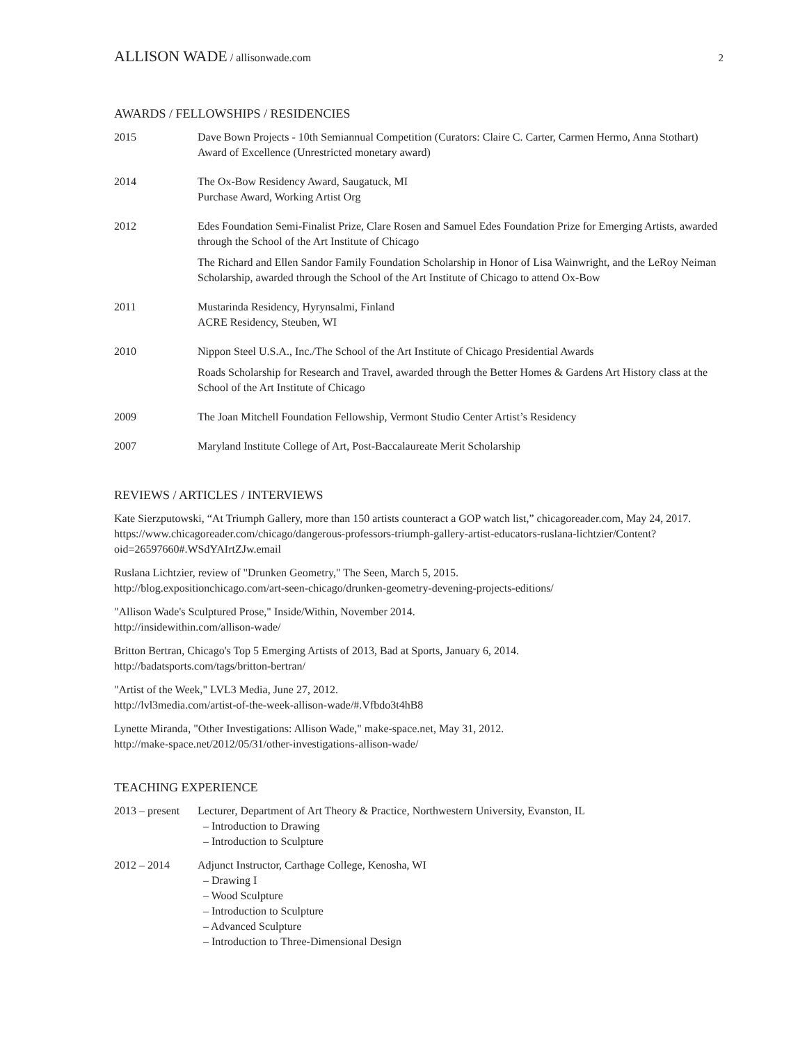ALLISON WADE / allisonwade.com 2
AWARDS / FELLOWSHIPS / RESIDENCIES
2015 Dave Bown Projects - 10th Semiannual Competition (Curators: Claire C. Carter, Carmen Hermo, Anna Stothart) Award of Excellence (Unrestricted monetary award)
2014 The Ox-Bow Residency Award, Saugatuck, MI
Purchase Award, Working Artist Org
2012 Edes Foundation Semi-Finalist Prize, Clare Rosen and Samuel Edes Foundation Prize for Emerging Artists, awarded through the School of the Art Institute of Chicago
The Richard and Ellen Sandor Family Foundation Scholarship in Honor of Lisa Wainwright, and the LeRoy Neiman Scholarship, awarded through the School of the Art Institute of Chicago to attend Ox-Bow
2011 Mustarinda Residency, Hyrynsalmi, Finland
ACRE Residency, Steuben, WI
2010 Nippon Steel U.S.A., Inc./The School of the Art Institute of Chicago Presidential Awards
Roads Scholarship for Research and Travel, awarded through the Better Homes & Gardens Art History class at the School of the Art Institute of Chicago
2009 The Joan Mitchell Foundation Fellowship, Vermont Studio Center Artist’s Residency
2007 Maryland Institute College of Art, Post-Baccalaureate Merit Scholarship
REVIEWS / ARTICLES / INTERVIEWS
Kate Sierzputowski, “At Triumph Gallery, more than 150 artists counteract a GOP watch list,” chicagoreader.com, May 24, 2017.
https://www.chicagoreader.com/chicago/dangerous-professors-triumph-gallery-artist-educators-ruslana-lichtzier/Content?oid=26597660#.WSdYAIrtZJw.email
Ruslana Lichtzier, review of "Drunken Geometry," The Seen, March 5, 2015.
http://blog.expositionchicago.com/art-seen-chicago/drunken-geometry-devening-projects-editions/
"Allison Wade's Sculptured Prose," Inside/Within, November 2014.
http://insidewithin.com/allison-wade/
Britton Bertran, Chicago's Top 5 Emerging Artists of 2013, Bad at Sports, January 6, 2014.
http://badatsports.com/tags/britton-bertran/
"Artist of the Week," LVL3 Media, June 27, 2012.
http://lvl3media.com/artist-of-the-week-allison-wade/#.Vfbdo3t4hB8
Lynette Miranda, "Other Investigations: Allison Wade," make-space.net, May 31, 2012.
http://make-space.net/2012/05/31/other-investigations-allison-wade/
TEACHING EXPERIENCE
2013 – present
Lecturer, Department of Art Theory & Practice, Northwestern University, Evanston, IL
– Introduction to Drawing
– Introduction to Sculpture
2012 – 2014 Adjunct Instructor, Carthage College, Kenosha, WI
– Drawing I
– Wood Sculpture
– Introduction to Sculpture
– Advanced Sculpture
– Introduction to Three-Dimensional Design